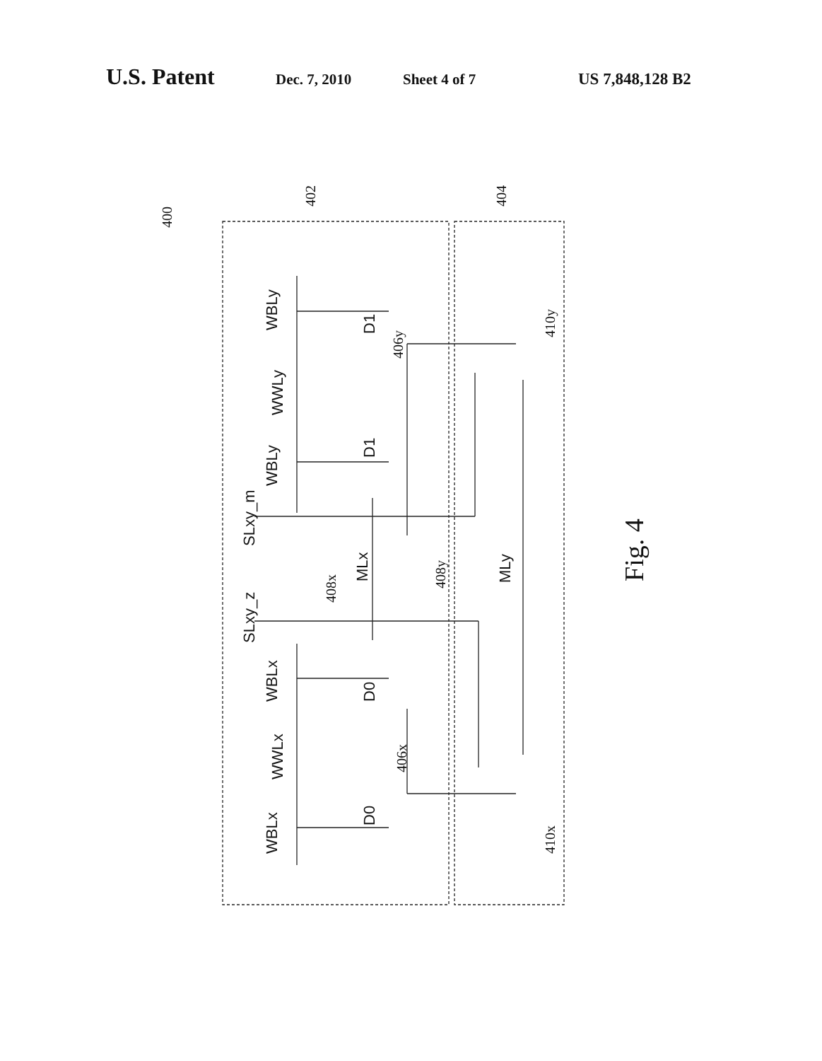U.S. Patent Dec. 7, 2010 Sheet 4 of 7 US 7,848,128 B2
WBLy
WWLy
WBLy
SLxy_m
SLxy_z
WBLx
WWLx
WBLx
MLx
MLy
D1
D1
D0
D0
400
402
404
406y
406x
408x
408y
410y
410x
Fig. 4